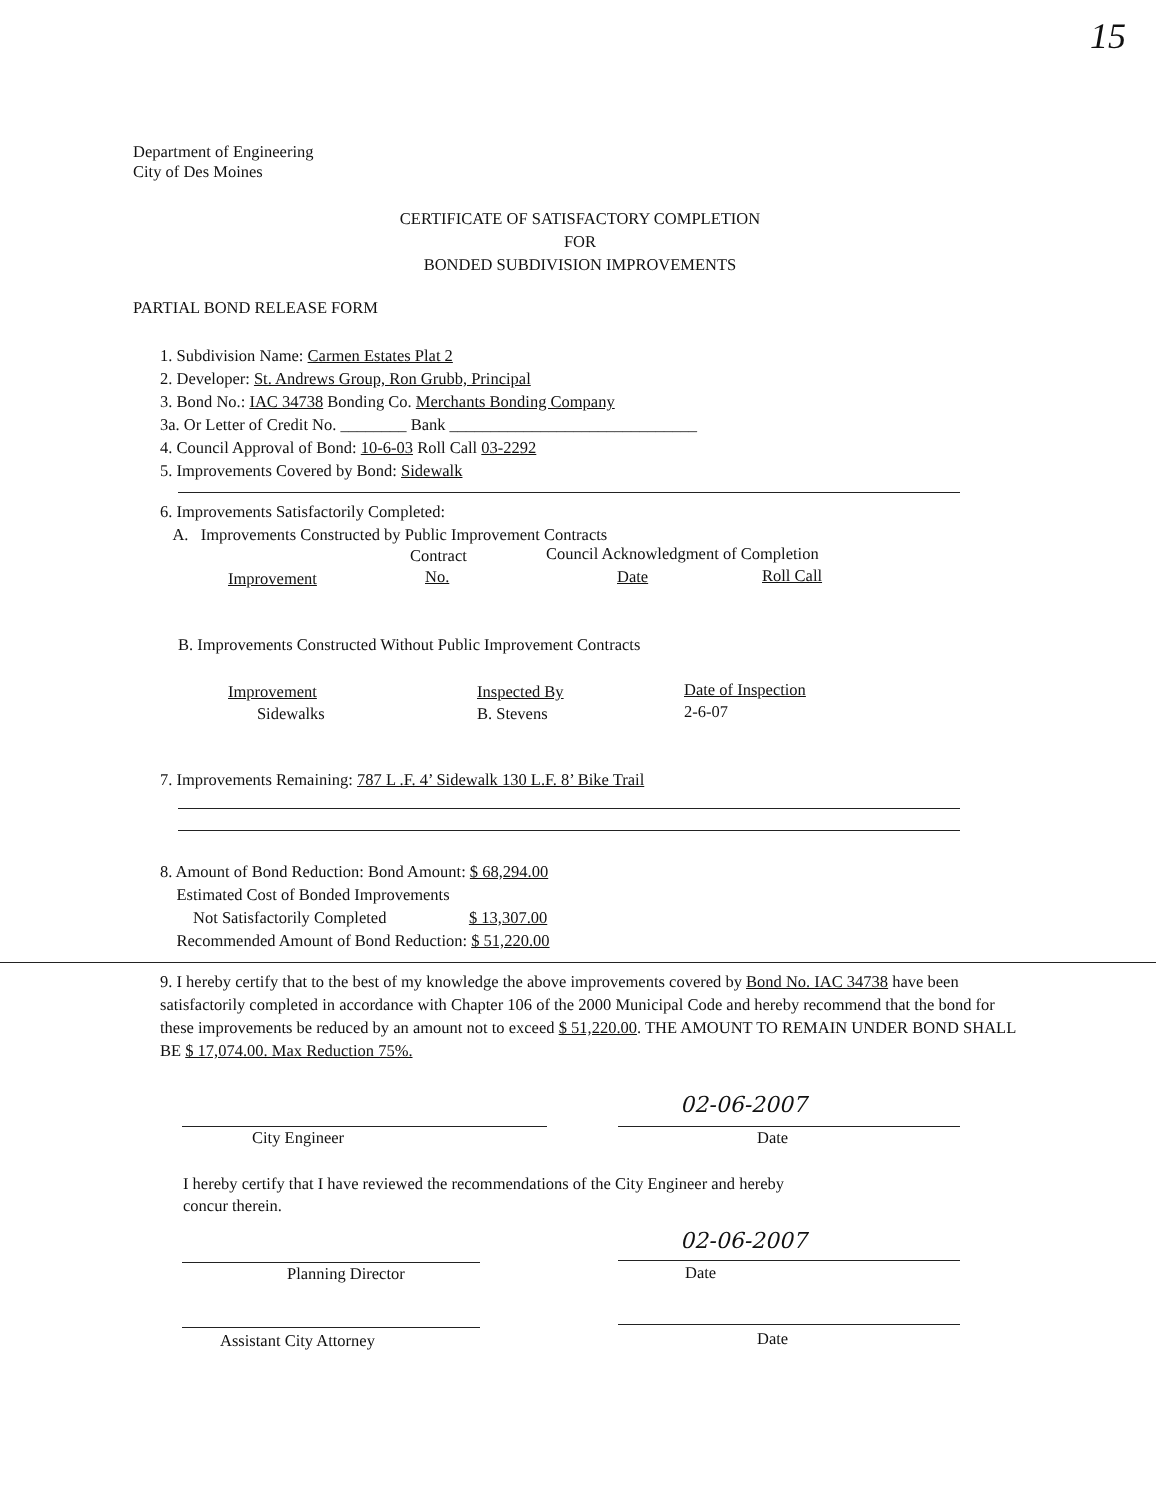15
Department of Engineering
City of Des Moines
CERTIFICATE OF SATISFACTORY COMPLETION
FOR
BONDED SUBDIVISION IMPROVEMENTS
PARTIAL BOND RELEASE FORM
1. Subdivision Name: Carmen Estates Plat 2
2. Developer: St. Andrews Group, Ron Grubb, Principal
3. Bond No.: IAC 34738 Bonding Co. Merchants Bonding Company
3a. Or Letter of Credit No. ________ Bank ______________________________
4. Council Approval of Bond: 10-6-03 Roll Call 03-2292
5. Improvements Covered by Bond: Sidewalk
6. Improvements Satisfactorily Completed:
A. Improvements Constructed by Public Improvement Contracts
Contract Council Acknowledgment of Completion
Improvement No. Date Roll Call
B. Improvements Constructed Without Public Improvement Contracts
Improvement
Sidewalks
Inspected By
B. Stevens
Date of Inspection
2-6-07
7. Improvements Remaining: 787 L .F. 4’ Sidewalk 130 L.F. 8’ Bike Trail
8. Amount of Bond Reduction: Bond Amount: $ 68,294.00
Estimated Cost of Bonded Improvements
Not Satisfactorily Completed $ 13,307.00
Recommended Amount of Bond Reduction: $ 51,220.00
9. I hereby certify that to the best of my knowledge the above improvements covered by Bond No. IAC 34738 have been satisfactorily completed in accordance with Chapter 106 of the 2000 Municipal Code and hereby recommend that the bond for these improvements be reduced by an amount not to exceed $ 51,220.00. THE AMOUNT TO REMAIN UNDER BOND SHALL BE $ 17,074.00. Max Reduction 75%.
City Engineer
02-06-2007
Date
I hereby certify that I have reviewed the recommendations of the City Engineer and hereby
concur therein.
Planning Director
02-06-2007
Date
Assistant City Attorney Date